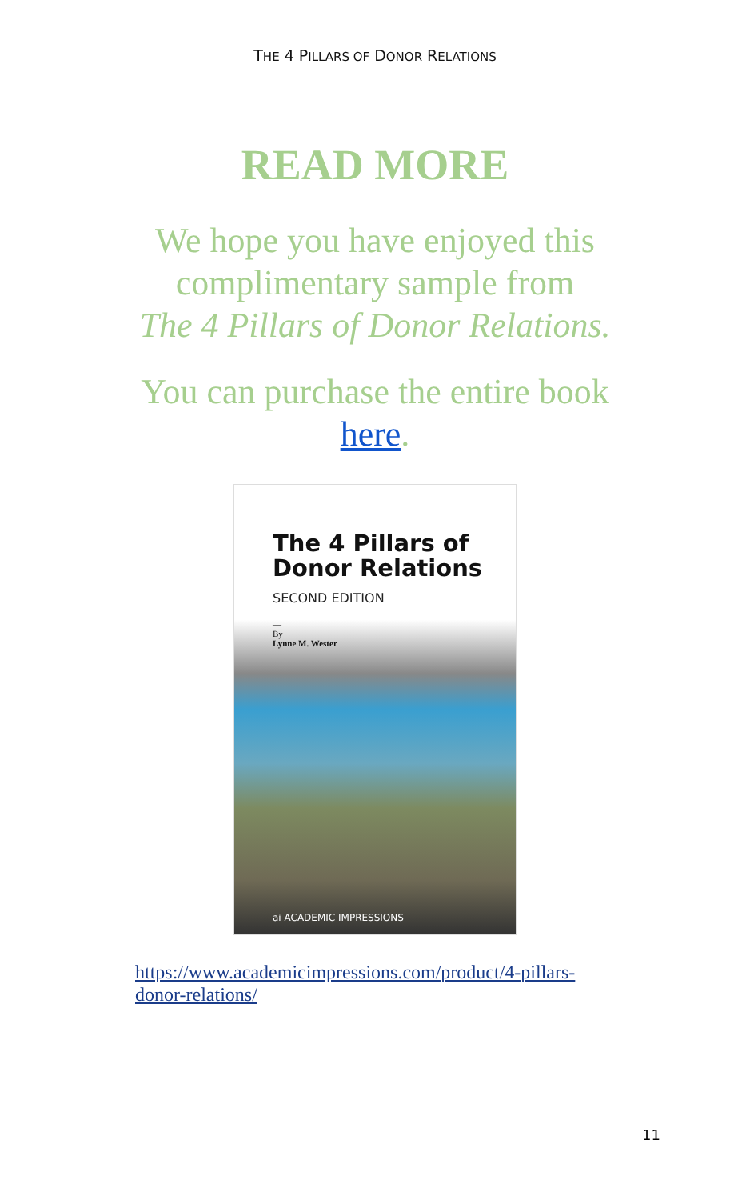THE 4 PILLARS OF DONOR RELATIONS
READ MORE
We hope you have enjoyed this
complimentary sample from
The 4 Pillars of Donor Relations.
You can purchase the entire book
here.
The 4 Pillars of
Donor Relations
SECOND EDITION
—
By
Lynne M. Wester
ai ACADEMIC IMPRESSIONS
https://www.academicimpressions.com/product/4-pillars-donor-relations/
11